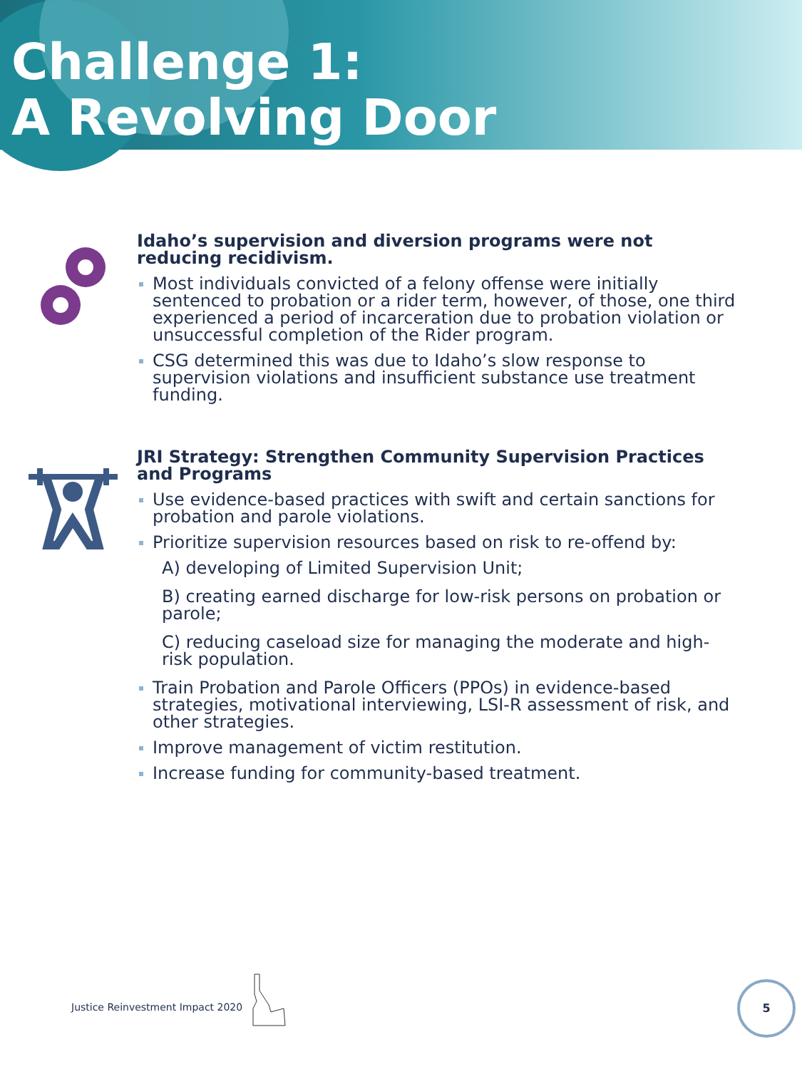Challenge 1:
A Revolving Door
Idaho’s supervision and diversion programs were not reducing recidivism.
Most individuals convicted of a felony offense were initially sentenced to probation or a rider term, however, of those, one third experienced a period of incarceration due to probation violation or unsuccessful completion of the Rider program.
CSG determined this was due to Idaho’s slow response to supervision violations and insufficient substance use treatment funding.
JRI Strategy: Strengthen Community Supervision Practices and Programs
Use evidence-based practices with swift and certain sanctions for probation and parole violations.
Prioritize supervision resources based on risk to re-offend by:
A) developing of Limited Supervision Unit;
B) creating earned discharge for low-risk persons on probation or parole;
C) reducing caseload size for managing the moderate and high-risk population.
Train Probation and Parole Officers (PPOs) in evidence-based strategies, motivational interviewing, LSI-R assessment of risk, and other strategies.
Improve management of victim restitution.
Increase funding for community-based treatment.
Justice Reinvestment Impact 2020
5